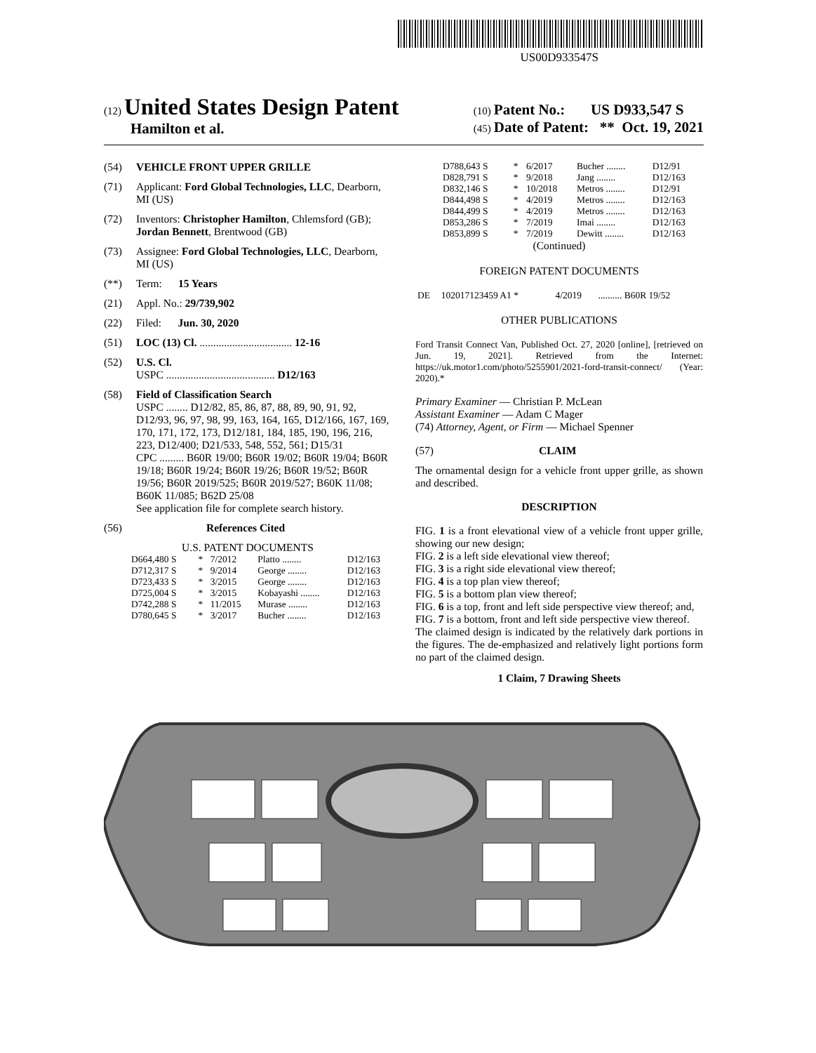US00D933547S
(12) United States Design Patent
Hamilton et al.
(10) Patent No.: US D933,547 S
(45) Date of Patent: ** Oct. 19, 2021
(54) VEHICLE FRONT UPPER GRILLE
(71) Applicant: Ford Global Technologies, LLC, Dearborn, MI (US)
(72) Inventors: Christopher Hamilton, Chlemsford (GB); Jordan Bennett, Brentwood (GB)
(73) Assignee: Ford Global Technologies, LLC, Dearborn, MI (US)
(**) Term: 15 Years
(21) Appl. No.: 29/739,902
(22) Filed: Jun. 30, 2020
(51) LOC (13) Cl. .................................. 12-16
(52) U.S. Cl.
USPC ........................................ D12/163
(58) Field of Classification Search
USPC ........ D12/82, 85, 86, 87, 88, 89, 90, 91, 92, D12/93, 96, 97, 98, 99, 163, 164, 165, D12/166, 167, 169, 170, 171, 172, 173, D12/181, 184, 185, 190, 196, 216, 223, D12/400; D21/533, 548, 552, 561; D15/31
CPC ......... B60R 19/00; B60R 19/02; B60R 19/04; B60R 19/18; B60R 19/24; B60R 19/26; B60R 19/52; B60R 19/56; B60R 2019/525; B60R 2019/527; B60K 11/08; B60K 11/085; B62D 25/08
See application file for complete search history.
(56) References Cited
U.S. PATENT DOCUMENTS
| D664,480 S | * | 7/2012 | Platto ........ | D12/163 |
| D712,317 S | * | 9/2014 | George ........ | D12/163 |
| D723,433 S | * | 3/2015 | George ........ | D12/163 |
| D725,004 S | * | 3/2015 | Kobayashi ........ | D12/163 |
| D742,288 S | * | 11/2015 | Murase ........ | D12/163 |
| D780,645 S | * | 3/2017 | Bucher ........ | D12/163 |
| D788,643 S | * | 6/2017 | Bucher ........ | D12/91 |
| D828,791 S | * | 9/2018 | Jang ........ | D12/163 |
| D832,146 S | * | 10/2018 | Metros ........ | D12/91 |
| D844,498 S | * | 4/2019 | Metros ........ | D12/163 |
| D844,499 S | * | 4/2019 | Metros ........ | D12/163 |
| D853,286 S | * | 7/2019 | Imai ........ | D12/163 |
| D853,899 S | * | 7/2019 | Dewitt ........ | D12/163 |
(Continued)
FOREIGN PATENT DOCUMENTS
| DE | 102017123459 A1 * | 4/2019 | .......... B60R 19/52 |
OTHER PUBLICATIONS
Ford Transit Connect Van, Published Oct. 27, 2020 [online], [retrieved on Jun. 19, 2021]. Retrieved from the Internet: https://uk.motor1.com/photo/5255901/2021-ford-transit-connect/ (Year: 2020).*
Primary Examiner — Christian P. McLean
Assistant Examiner — Adam C Mager
(74) Attorney, Agent, or Firm — Michael Spenner
(57) CLAIM
The ornamental design for a vehicle front upper grille, as shown and described.
DESCRIPTION
FIG. 1 is a front elevational view of a vehicle front upper grille, showing our new design;
FIG. 2 is a left side elevational view thereof;
FIG. 3 is a right side elevational view thereof;
FIG. 4 is a top plan view thereof;
FIG. 5 is a bottom plan view thereof;
FIG. 6 is a top, front and left side perspective view thereof; and,
FIG. 7 is a bottom, front and left side perspective view thereof.
The claimed design is indicated by the relatively dark portions in the figures. The de-emphasized and relatively light portions form no part of the claimed design.
1 Claim, 7 Drawing Sheets